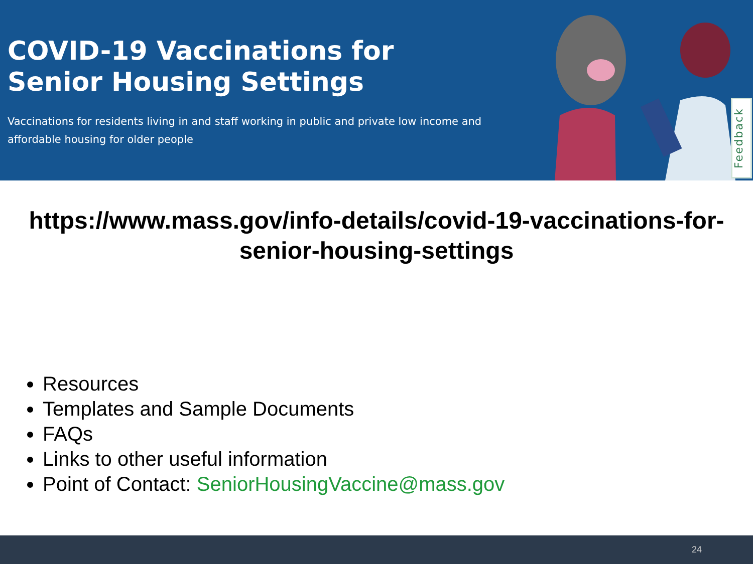COVID-19 Vaccinations for Senior Housing Settings
Vaccinations for residents living in and staff working in public and private low income and affordable housing for older people
Feedback
https://www.mass.gov/info-details/covid-19-vaccinations-for-senior-housing-settings
Resources
Templates and Sample Documents
FAQs
Links to other useful information
Point of Contact: SeniorHousingVaccine@mass.gov
24